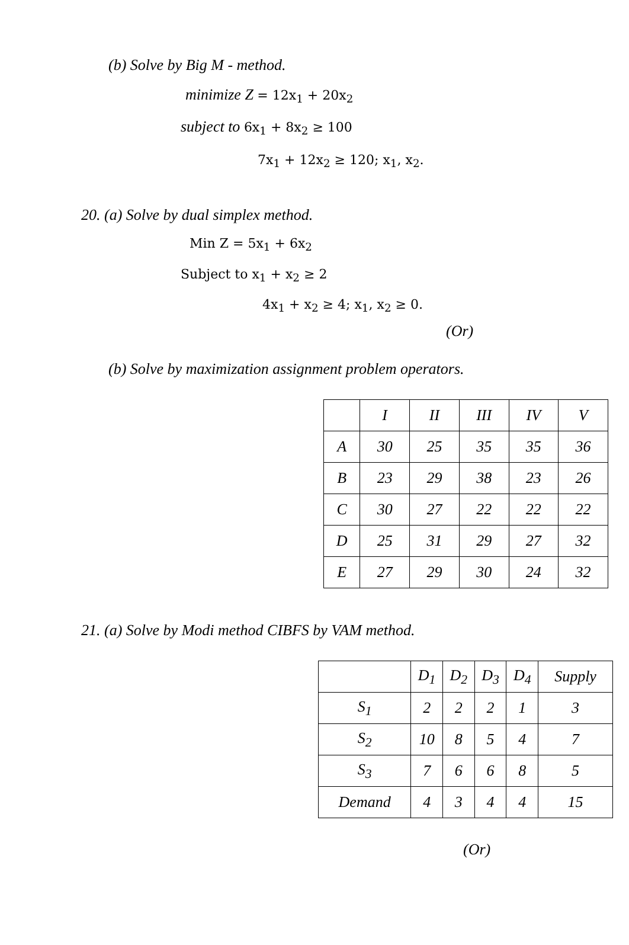(b) Solve by Big M - method.
minimize Z = 12x<sub>1</sub> + 20x<sub>2</sub>
subject to 6x<sub>1</sub> + 8x<sub>2</sub> ≥ 100
7x<sub>1</sub> + 12x<sub>2</sub> ≥ 120; x<sub>1</sub>, x<sub>2</sub>.
20. (a) Solve by dual simplex method.
Min Z = 5x<sub>1</sub> + 6x<sub>2</sub>
Subject to x<sub>1</sub> + x<sub>2</sub> ≥ 2
4x<sub>1</sub> + x<sub>2</sub> ≥ 4; x<sub>1</sub>, x<sub>2</sub> ≥ 0.
(Or)
(b) Solve by maximization assignment problem operators.
| | I | II | III | IV | V |
| --- | --- | --- | --- | --- | --- |
| A | 30 | 25 | 35 | 35 | 36 |
| B | 23 | 29 | 38 | 23 | 26 |
| C | 30 | 27 | 22 | 22 | 22 |
| D | 25 | 31 | 29 | 27 | 32 |
| E | 27 | 29 | 30 | 24 | 32 |
21. (a) Solve by Modi method CIBFS by VAM method.
| | D<sub>1</sub> | D<sub>2</sub> | D<sub>3</sub> | D<sub>4</sub> | Supply |
| --- | --- | --- | --- | --- | --- |
| S<sub>1</sub> | 2 | 2 | 2 | 1 | 3 |
| S<sub>2</sub> | 10 | 8 | 5 | 4 | 7 |
| S<sub>3</sub> | 7 | 6 | 6 | 8 | 5 |
| Demand | 4 | 3 | 4 | 4 | 15 |
(Or)